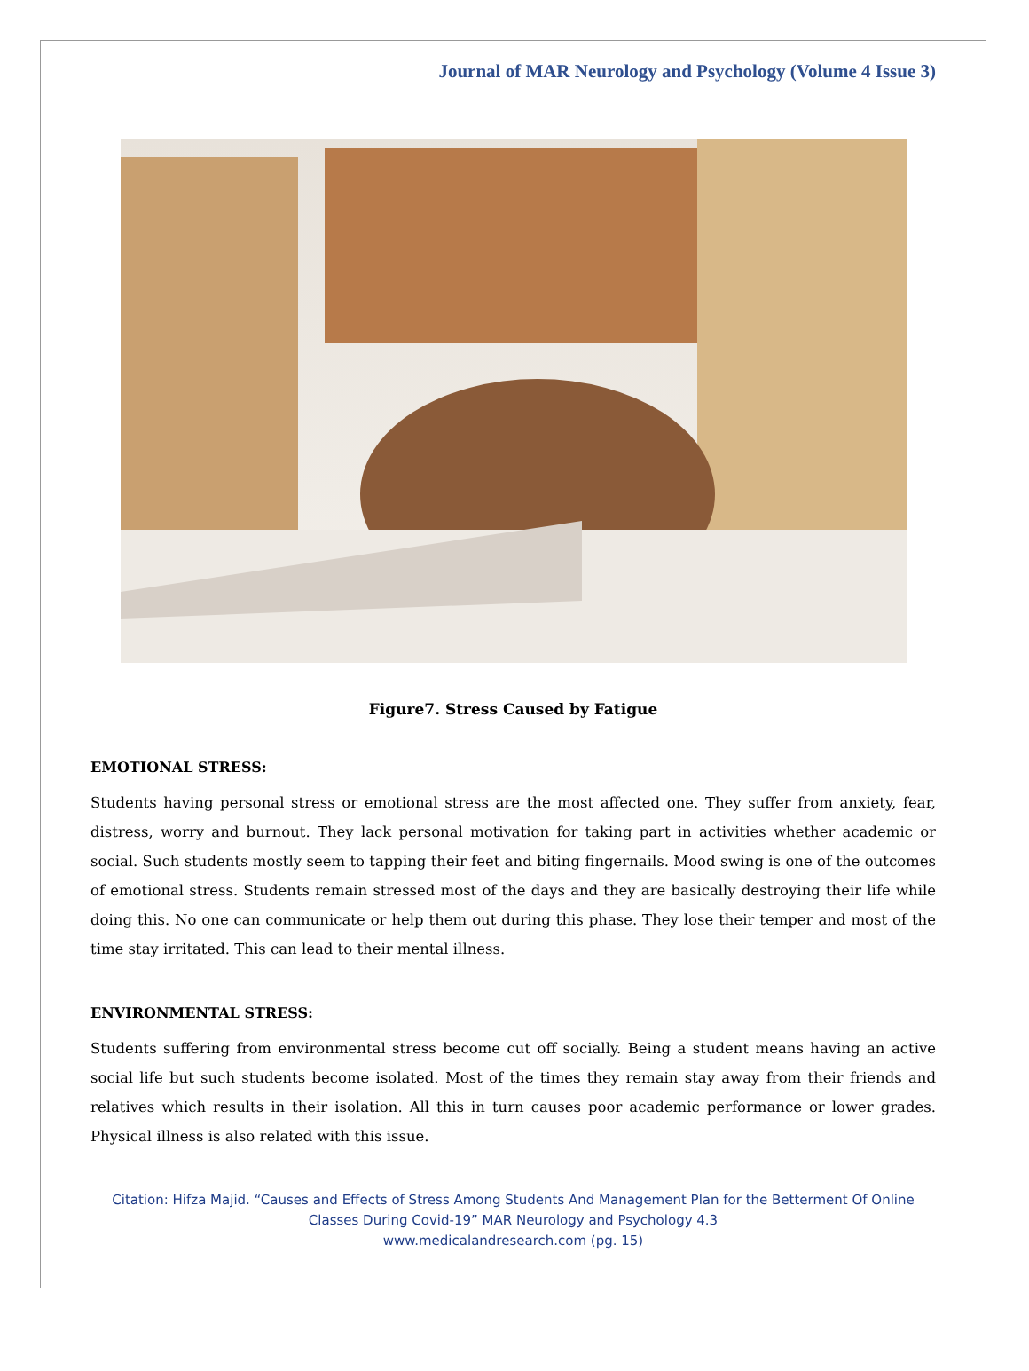Journal of MAR Neurology and Psychology (Volume 4 Issue 3)
Figure7. Stress Caused by Fatigue
EMOTIONAL STRESS:
Students having personal stress or emotional stress are the most affected one. They suffer from anxiety, fear, distress, worry and burnout. They lack personal motivation for taking part in activities whether academic or social. Such students mostly seem to tapping their feet and biting fingernails. Mood swing is one of the outcomes of emotional stress. Students remain stressed most of the days and they are basically destroying their life while doing this. No one can communicate or help them out during this phase. They lose their temper and most of the time stay irritated. This can lead to their mental illness.
ENVIRONMENTAL STRESS:
Students suffering from environmental stress become cut off socially. Being a student means having an active social life but such students become isolated. Most of the times they remain stay away from their friends and relatives which results in their isolation. All this in turn causes poor academic performance or lower grades. Physical illness is also related with this issue.
Citation: Hifza Majid. “Causes and Effects of Stress Among Students And Management Plan for the Betterment Of Online
Classes During Covid-19” MAR Neurology and Psychology 4.3
www.medicalandresearch.com (pg. 15)